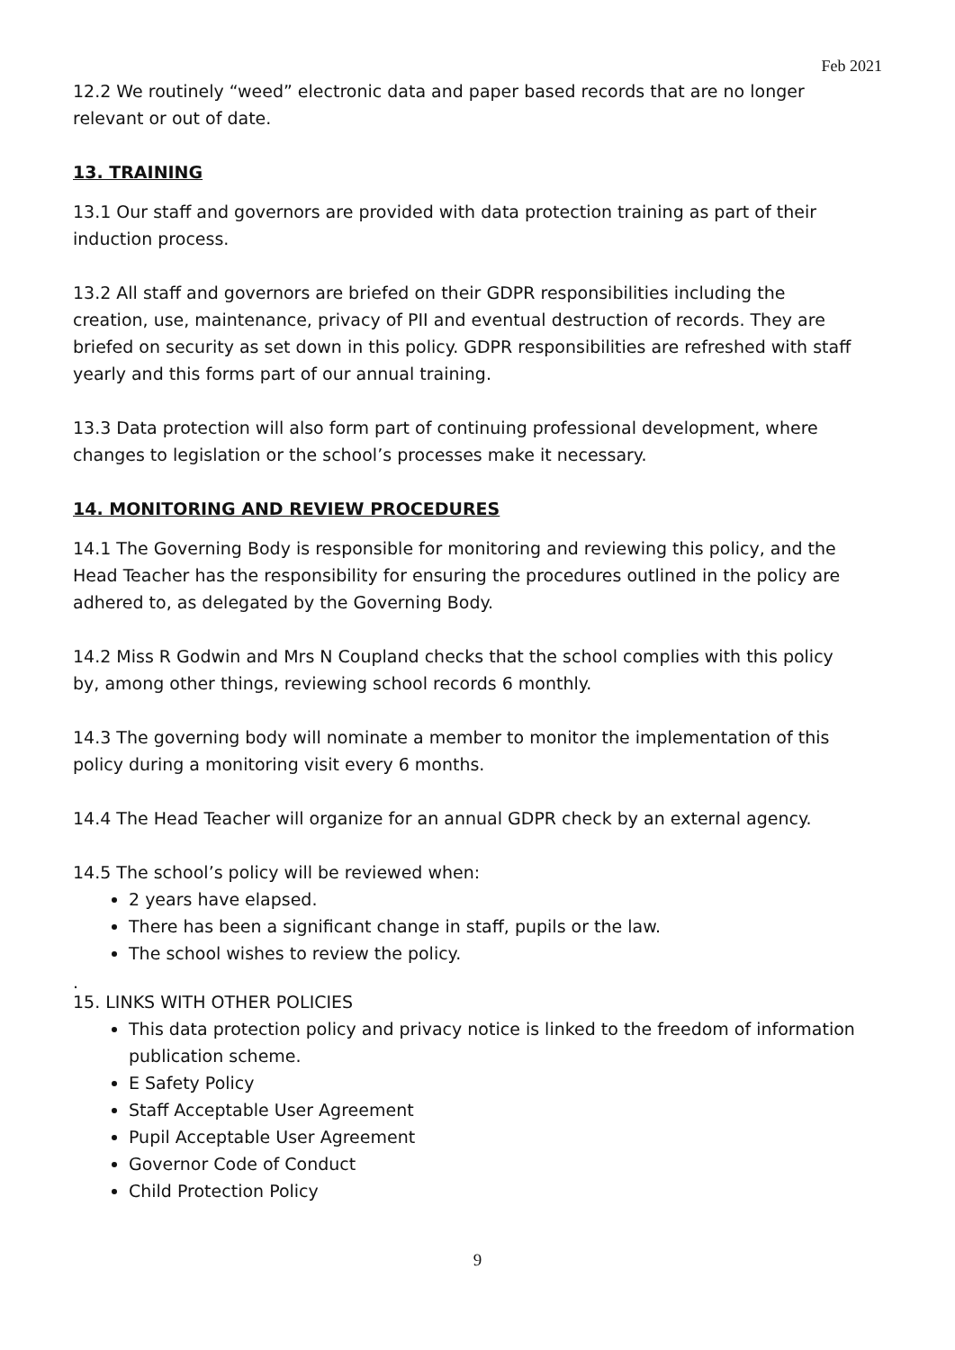Feb 2021
12.2 We routinely “weed” electronic data and paper based records that are no longer relevant or out of date.
13. TRAINING
13.1 Our staff and governors are provided with data protection training as part of their induction process.
13.2 All staff and governors are briefed on their GDPR responsibilities including the creation, use, maintenance, privacy of PII and eventual destruction of records. They are briefed on security as set down in this policy. GDPR responsibilities are refreshed with staff yearly and this forms part of our annual training.
13.3 Data protection will also form part of continuing professional development, where changes to legislation or the school’s processes make it necessary.
14. MONITORING AND REVIEW PROCEDURES
14.1 The Governing Body is responsible for monitoring and reviewing this policy, and the Head Teacher has the responsibility for ensuring the procedures outlined in the policy are adhered to, as delegated by the Governing Body.
14.2 Miss R Godwin and Mrs N Coupland checks that the school complies with this policy by, among other things, reviewing school records 6 monthly.
14.3 The governing body will nominate a member to monitor the implementation of this policy during a monitoring visit every 6 months.
14.4 The Head Teacher will organize for an annual GDPR check by an external agency.
14.5 The school’s policy will be reviewed when:
2 years have elapsed.
There has been a significant change in staff, pupils or the law.
The school wishes to review the policy.
.
15. LINKS WITH OTHER POLICIES
This data protection policy and privacy notice is linked to the freedom of information publication scheme.
E Safety Policy
Staff Acceptable User Agreement
Pupil Acceptable User Agreement
Governor Code of Conduct
Child Protection Policy
9